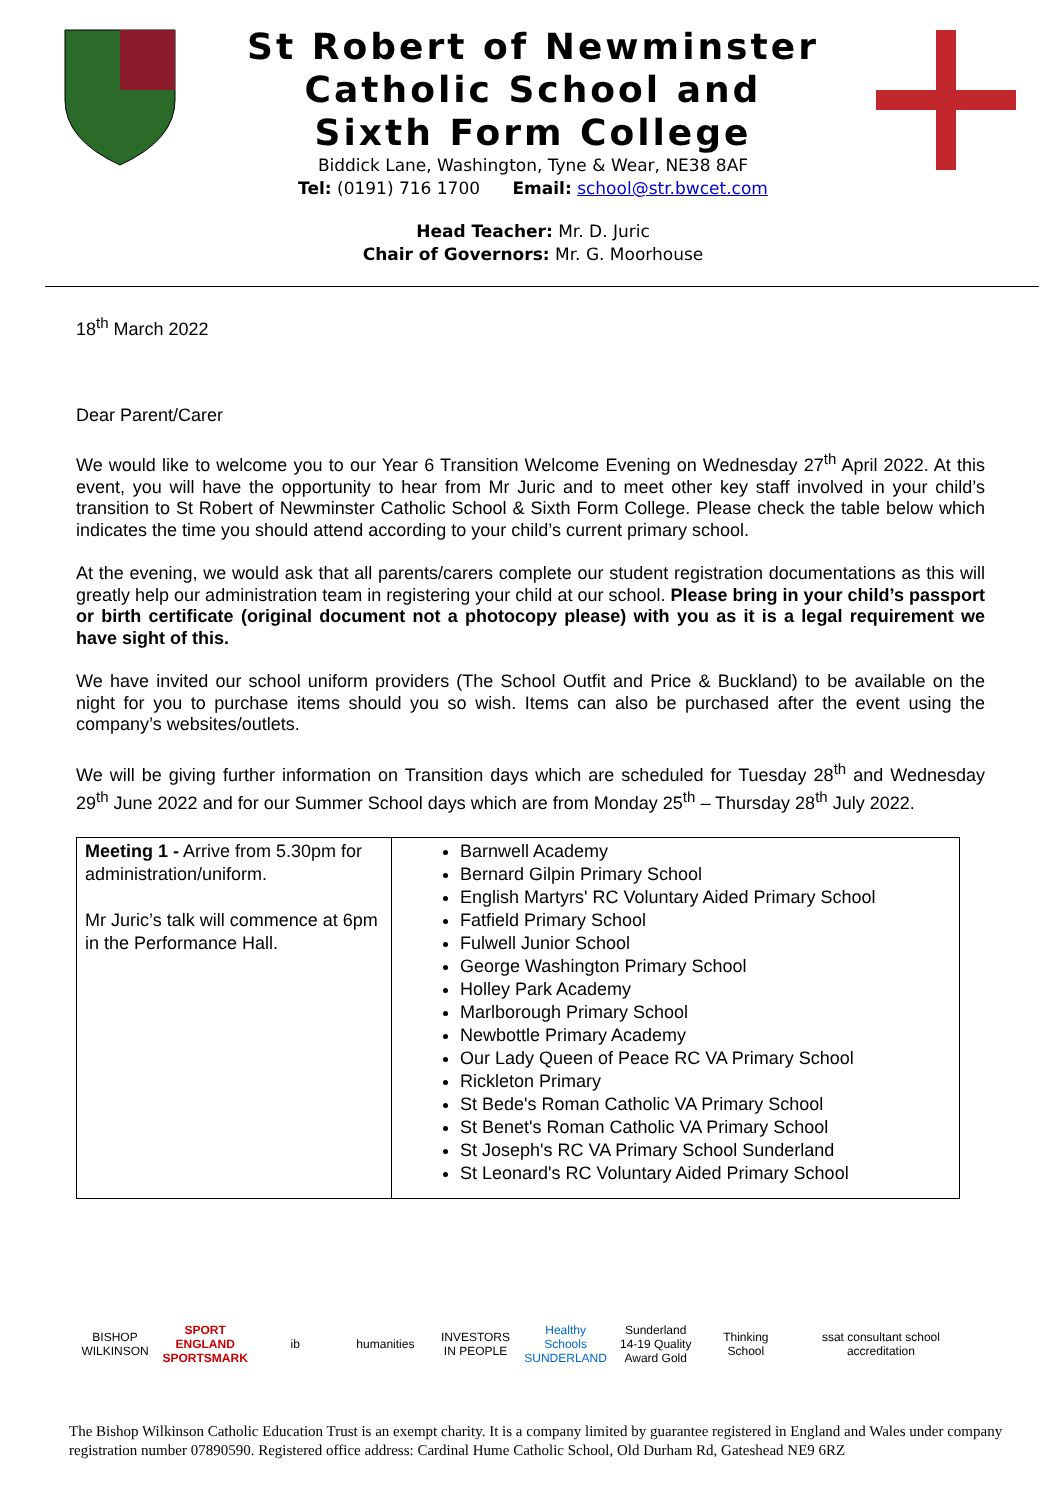St Robert of Newminster
Catholic School and
Sixth Form College
Biddick Lane, Washington, Tyne & Wear, NE38 8AF
Tel: (0191) 716 1700 Email: school@str.bwcet.com
Head Teacher: Mr. D. Juric
Chair of Governors: Mr. G. Moorhouse
18<sup>th</sup> March 2022
Dear Parent/Carer
We would like to welcome you to our Year 6 Transition Welcome Evening on Wednesday 27<sup>th</sup> April 2022. At this event, you will have the opportunity to hear from Mr Juric and to meet other key staff involved in your child’s transition to St Robert of Newminster Catholic School & Sixth Form College. Please check the table below which indicates the time you should attend according to your child’s current primary school.
At the evening, we would ask that all parents/carers complete our student registration documentations as this will greatly help our administration team in registering your child at our school. Please bring in your child’s passport or birth certificate (original document not a photocopy please) with you as it is a legal requirement we have sight of this.
We have invited our school uniform providers (The School Outfit and Price & Buckland) to be available on the night for you to purchase items should you so wish. Items can also be purchased after the event using the company’s websites/outlets.
We will be giving further information on Transition days which are scheduled for Tuesday 28<sup>th</sup> and Wednesday 29<sup>th</sup> June 2022 and for our Summer School days which are from Monday 25<sup>th</sup> – Thursday 28<sup>th</sup> July 2022.
| Meeting 1 - Arrive from 5.30pm for administration/uniform. Mr Juric’s talk will commence at 6pm in the Performance Hall. | Barnwell Academy Bernard Gilpin Primary School English Martyrs' RC Voluntary Aided Primary School Fatfield Primary School Fulwell Junior School George Washington Primary School Holley Park Academy Marlborough Primary School Newbottle Primary Academy Our Lady Queen of Peace RC VA Primary School Rickleton Primary St Bede's Roman Catholic VA Primary School St Benet's Roman Catholic VA Primary School St Joseph's RC VA Primary School Sunderland St Leonard's RC Voluntary Aided Primary School |
BISHOP WILKINSON
SPORT ENGLAND SPORTSMARK
ib humanities
INVESTORS IN PEOPLE
Healthy Schools SUNDERLAND
Sunderland 14-19 Quality Award Gold
Thinking School
ssat consultant school accreditation
The Bishop Wilkinson Catholic Education Trust is an exempt charity. It is a company limited by guarantee registered in England and Wales under company registration number 07890590. Registered office address: Cardinal Hume Catholic School, Old Durham Rd, Gateshead NE9 6RZ